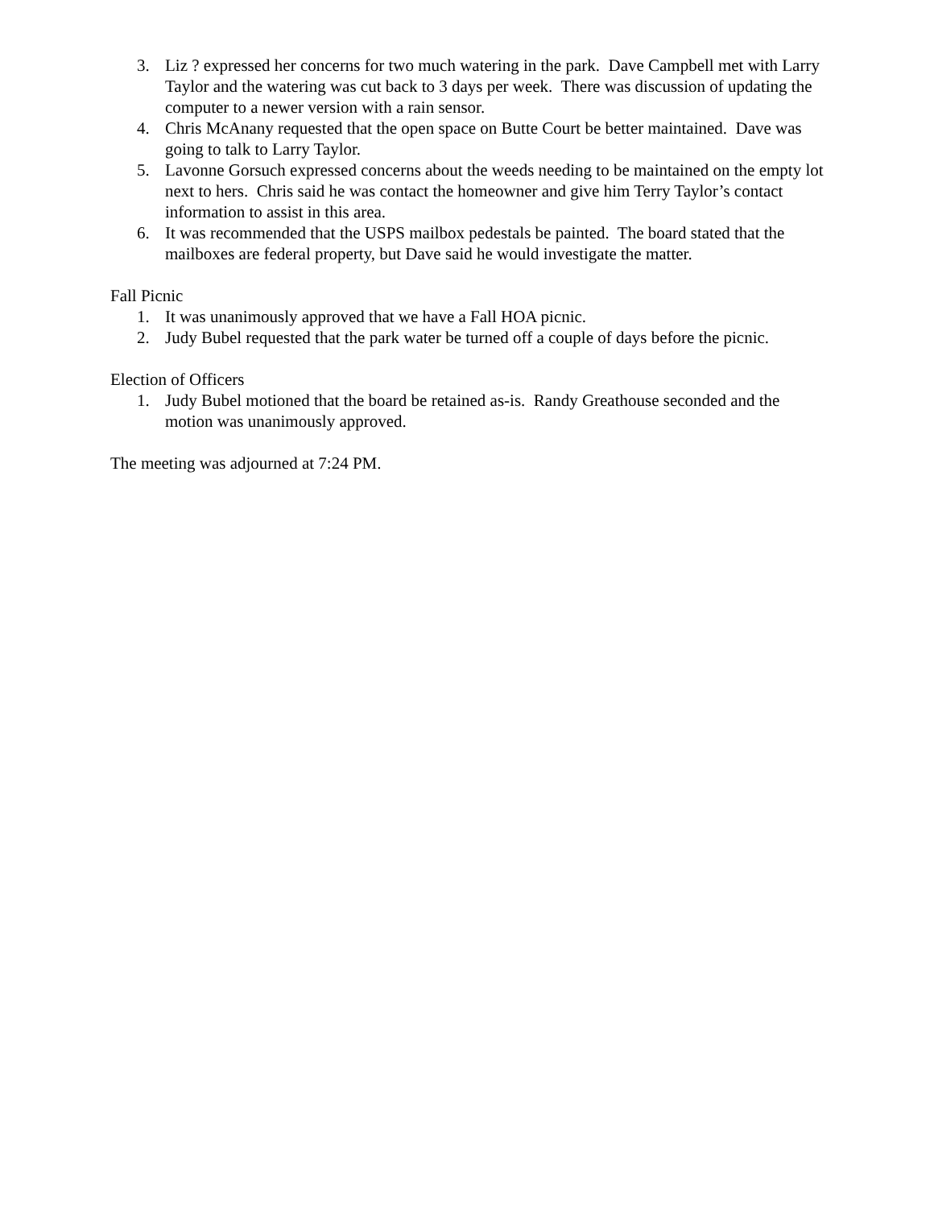3. Liz ? expressed her concerns for two much watering in the park. Dave Campbell met with Larry Taylor and the watering was cut back to 3 days per week. There was discussion of updating the computer to a newer version with a rain sensor.
4. Chris McAnany requested that the open space on Butte Court be better maintained. Dave was going to talk to Larry Taylor.
5. Lavonne Gorsuch expressed concerns about the weeds needing to be maintained on the empty lot next to hers. Chris said he was contact the homeowner and give him Terry Taylor’s contact information to assist in this area.
6. It was recommended that the USPS mailbox pedestals be painted. The board stated that the mailboxes are federal property, but Dave said he would investigate the matter.
Fall Picnic
1. It was unanimously approved that we have a Fall HOA picnic.
2. Judy Bubel requested that the park water be turned off a couple of days before the picnic.
Election of Officers
1. Judy Bubel motioned that the board be retained as-is. Randy Greathouse seconded and the motion was unanimously approved.
The meeting was adjourned at 7:24 PM.